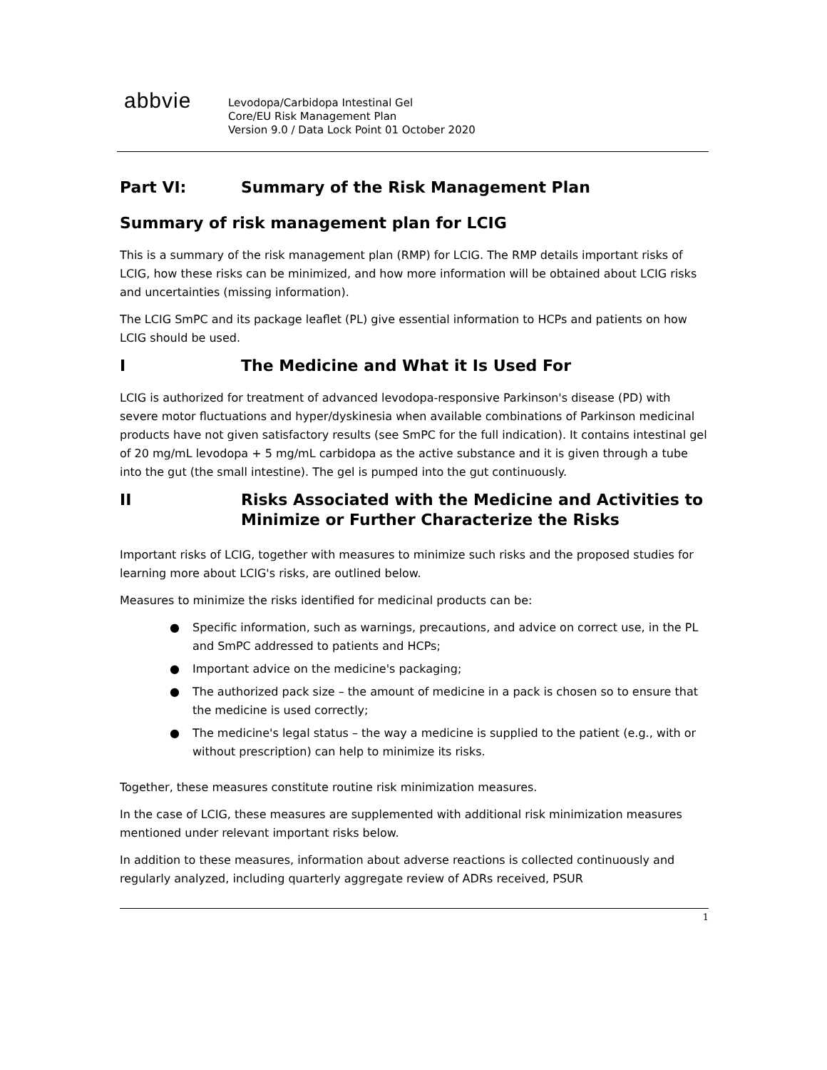abbvie
Levodopa/Carbidopa Intestinal Gel
Core/EU Risk Management Plan
Version 9.0 / Data Lock Point 01 October 2020
Part VI: Summary of the Risk Management Plan
Summary of risk management plan for LCIG
This is a summary of the risk management plan (RMP) for LCIG. The RMP details important risks of LCIG, how these risks can be minimized, and how more information will be obtained about LCIG risks and uncertainties (missing information).
The LCIG SmPC and its package leaflet (PL) give essential information to HCPs and patients on how LCIG should be used.
I The Medicine and What it Is Used For
LCIG is authorized for treatment of advanced levodopa-responsive Parkinson's disease (PD) with severe motor fluctuations and hyper/dyskinesia when available combinations of Parkinson medicinal products have not given satisfactory results (see SmPC for the full indication). It contains intestinal gel of 20 mg/mL levodopa + 5 mg/mL carbidopa as the active substance and it is given through a tube into the gut (the small intestine). The gel is pumped into the gut continuously.
II Risks Associated with the Medicine and Activities to Minimize or Further Characterize the Risks
Important risks of LCIG, together with measures to minimize such risks and the proposed studies for learning more about LCIG's risks, are outlined below.
Measures to minimize the risks identified for medicinal products can be:
● Specific information, such as warnings, precautions, and advice on correct use, in the PL and SmPC addressed to patients and HCPs;
● Important advice on the medicine's packaging;
● The authorized pack size – the amount of medicine in a pack is chosen so to ensure that the medicine is used correctly;
● The medicine's legal status – the way a medicine is supplied to the patient (e.g., with or without prescription) can help to minimize its risks.
Together, these measures constitute routine risk minimization measures.
In the case of LCIG, these measures are supplemented with additional risk minimization measures mentioned under relevant important risks below.
In addition to these measures, information about adverse reactions is collected continuously and regularly analyzed, including quarterly aggregate review of ADRs received, PSUR
1